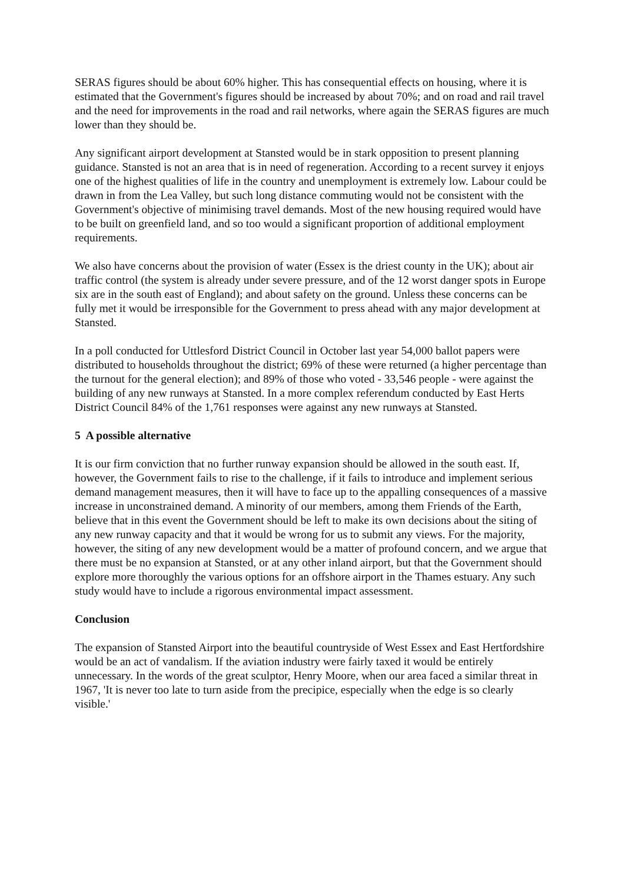SERAS figures should be about 60% higher. This has consequential effects on housing, where it is estimated that the Government's figures should be increased by about 70%; and on road and rail travel and the need for improvements in the road and rail networks, where again the SERAS figures are much lower than they should be.
Any significant airport development at Stansted would be in stark opposition to present planning guidance. Stansted is not an area that is in need of regeneration. According to a recent survey it enjoys one of the highest qualities of life in the country and unemployment is extremely low. Labour could be drawn in from the Lea Valley, but such long distance commuting would not be consistent with the Government's objective of minimising travel demands. Most of the new housing required would have to be built on greenfield land, and so too would a significant proportion of additional employment requirements.
We also have concerns about the provision of water (Essex is the driest county in the UK); about air traffic control (the system is already under severe pressure, and of the 12 worst danger spots in Europe six are in the south east of England); and about safety on the ground. Unless these concerns can be fully met it would be irresponsible for the Government to press ahead with any major development at Stansted.
In a poll conducted for Uttlesford District Council in October last year 54,000 ballot papers were distributed to households throughout the district; 69% of these were returned (a higher percentage than the turnout for the general election); and 89% of those who voted - 33,546 people - were against the building of any new runways at Stansted. In a more complex referendum conducted by East Herts District Council 84% of the 1,761 responses were against any new runways at Stansted.
5 A possible alternative
It is our firm conviction that no further runway expansion should be allowed in the south east. If, however, the Government fails to rise to the challenge, if it fails to introduce and implement serious demand management measures, then it will have to face up to the appalling consequences of a massive increase in unconstrained demand. A minority of our members, among them Friends of the Earth, believe that in this event the Government should be left to make its own decisions about the siting of any new runway capacity and that it would be wrong for us to submit any views. For the majority, however, the siting of any new development would be a matter of profound concern, and we argue that there must be no expansion at Stansted, or at any other inland airport, but that the Government should explore more thoroughly the various options for an offshore airport in the Thames estuary. Any such study would have to include a rigorous environmental impact assessment.
Conclusion
The expansion of Stansted Airport into the beautiful countryside of West Essex and East Hertfordshire would be an act of vandalism. If the aviation industry were fairly taxed it would be entirely unnecessary. In the words of the great sculptor, Henry Moore, when our area faced a similar threat in 1967, 'It is never too late to turn aside from the precipice, especially when the edge is so clearly visible.'